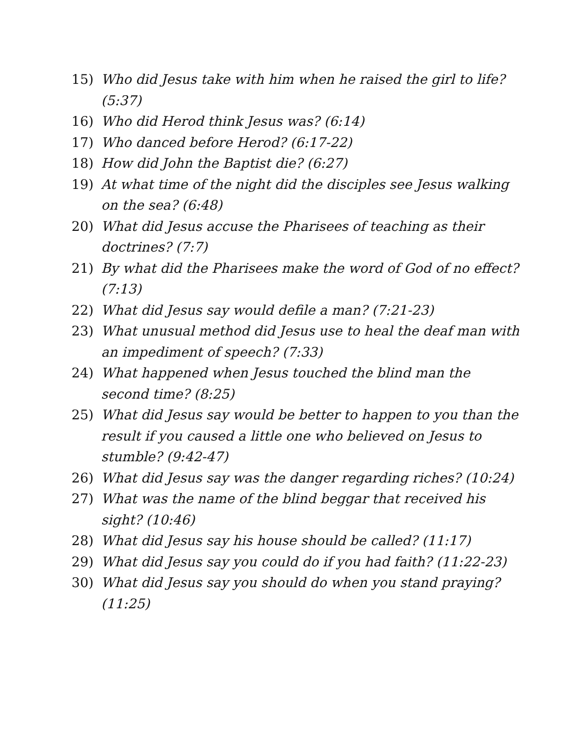15) Who did Jesus take with him when he raised the girl to life? (5:37)
16) Who did Herod think Jesus was? (6:14)
17) Who danced before Herod? (6:17-22)
18) How did John the Baptist die? (6:27)
19) At what time of the night did the disciples see Jesus walking on the sea? (6:48)
20) What did Jesus accuse the Pharisees of teaching as their doctrines? (7:7)
21) By what did the Pharisees make the word of God of no effect? (7:13)
22) What did Jesus say would defile a man? (7:21-23)
23) What unusual method did Jesus use to heal the deaf man with an impediment of speech? (7:33)
24) What happened when Jesus touched the blind man the second time? (8:25)
25) What did Jesus say would be better to happen to you than the result if you caused a little one who believed on Jesus to stumble? (9:42-47)
26) What did Jesus say was the danger regarding riches? (10:24)
27) What was the name of the blind beggar that received his sight? (10:46)
28) What did Jesus say his house should be called? (11:17)
29) What did Jesus say you could do if you had faith? (11:22-23)
30) What did Jesus say you should do when you stand praying? (11:25)